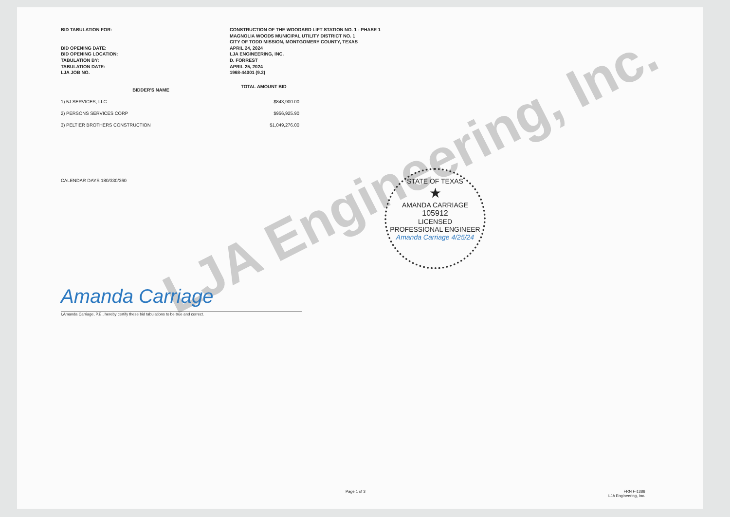LJA Engineering, Inc.
STATE OF TEXAS
★
AMANDA CARRIAGE
105912
LICENSED
PROFESSIONAL ENGINEER
Amanda Carriage 4/25/24
BID TABULATION FOR:
CONSTRUCTION OF THE WOODARD LIFT STATION NO. 1 - PHASE 1
MAGNOLIA WOODS MUNICIPAL UTILITY DISTRICT NO. 1
CITY OF TODD MISSION, MONTGOMERY COUNTY, TEXAS
BID OPENING DATE:
APRIL 24, 2024
BID OPENING LOCATION:
LJA ENGINEERING, INC.
TABULATION BY:
D. FORREST
TABULATION DATE:
APRIL 25, 2024
LJA JOB NO.
1968-44001 (9.2)
| BIDDER'S NAME | TOTAL AMOUNT BID |
| --- | --- |
| 1) 5J SERVICES, LLC | $843,900.00 |
| 2) PERSONS SERVICES CORP | $956,925.90 |
| 3) PELTIER BROTHERS CONSTRUCTION | $1,049,276.00 |
CALENDAR DAYS 180/330/360
Amanda Carriage
I,Amanda Carriage, P.E., hereby certify these bid tabulations to be true and correct.
Page 1 of 3
FRN F-1386
LJA Engineering, Inc.